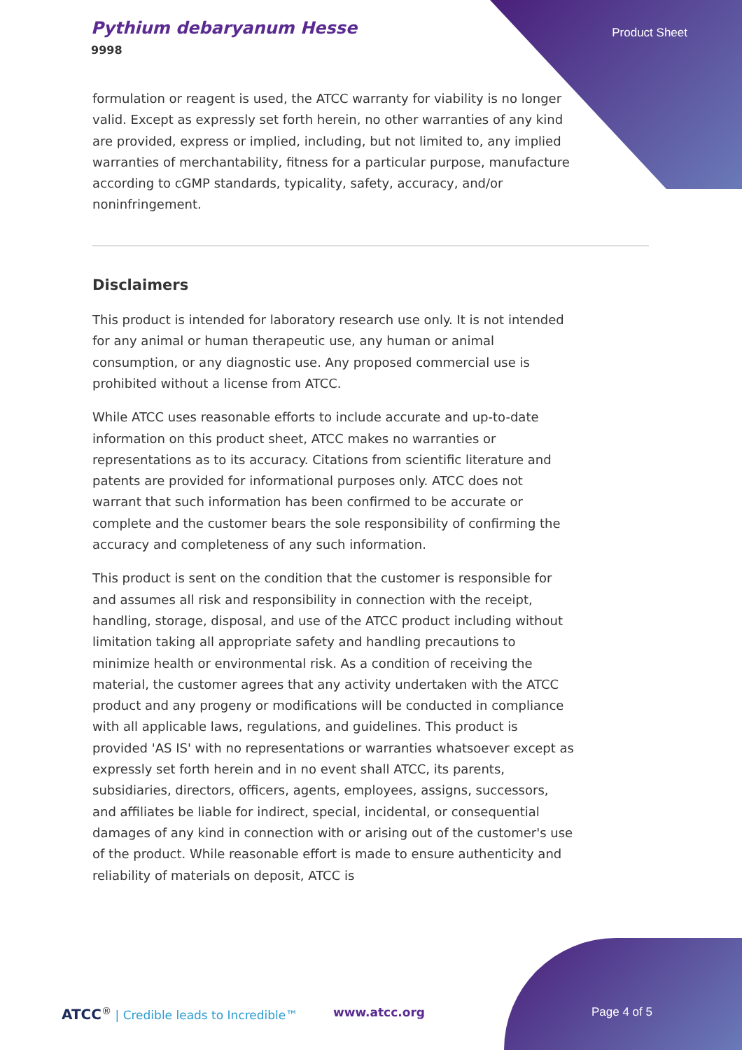Pythium debaryanum Hesse
9998
Product Sheet
formulation or reagent is used, the ATCC warranty for viability is no longer valid. Except as expressly set forth herein, no other warranties of any kind are provided, express or implied, including, but not limited to, any implied warranties of merchantability, fitness for a particular purpose, manufacture according to cGMP standards, typicality, safety, accuracy, and/or noninfringement.
Disclaimers
This product is intended for laboratory research use only. It is not intended for any animal or human therapeutic use, any human or animal consumption, or any diagnostic use. Any proposed commercial use is prohibited without a license from ATCC.
While ATCC uses reasonable efforts to include accurate and up-to-date information on this product sheet, ATCC makes no warranties or representations as to its accuracy. Citations from scientific literature and patents are provided for informational purposes only. ATCC does not warrant that such information has been confirmed to be accurate or complete and the customer bears the sole responsibility of confirming the accuracy and completeness of any such information.
This product is sent on the condition that the customer is responsible for and assumes all risk and responsibility in connection with the receipt, handling, storage, disposal, and use of the ATCC product including without limitation taking all appropriate safety and handling precautions to minimize health or environmental risk. As a condition of receiving the material, the customer agrees that any activity undertaken with the ATCC product and any progeny or modifications will be conducted in compliance with all applicable laws, regulations, and guidelines. This product is provided 'AS IS' with no representations or warranties whatsoever except as expressly set forth herein and in no event shall ATCC, its parents, subsidiaries, directors, officers, agents, employees, assigns, successors, and affiliates be liable for indirect, special, incidental, or consequential damages of any kind in connection with or arising out of the customer's use of the product. While reasonable effort is made to ensure authenticity and reliability of materials on deposit, ATCC is
ATCC<sup>®</sup> | Credible leads to Incredible™
www.atcc.org Page 4 of 5